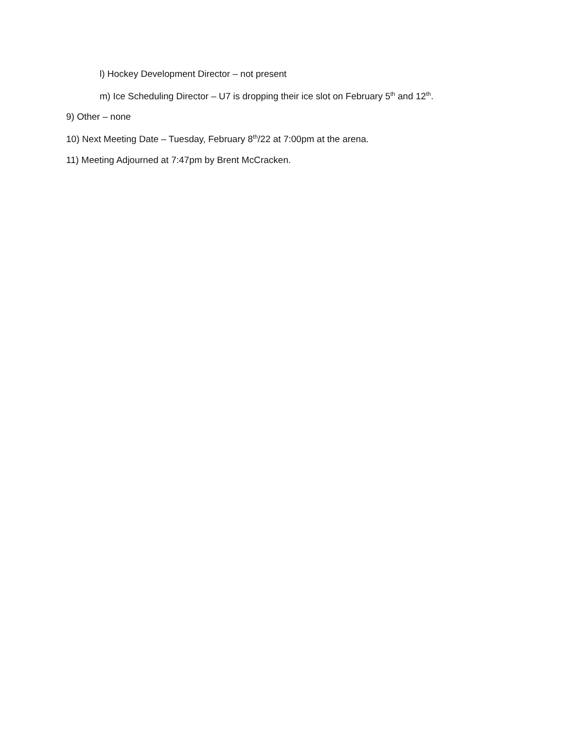l) Hockey Development Director – not present
m) Ice Scheduling Director – U7 is dropping their ice slot on February 5<sup>th</sup> and 12<sup>th</sup>.
9) Other – none
10) Next Meeting Date – Tuesday, February 8<sup>th</sup>/22 at 7:00pm at the arena.
11) Meeting Adjourned at 7:47pm by Brent McCracken.